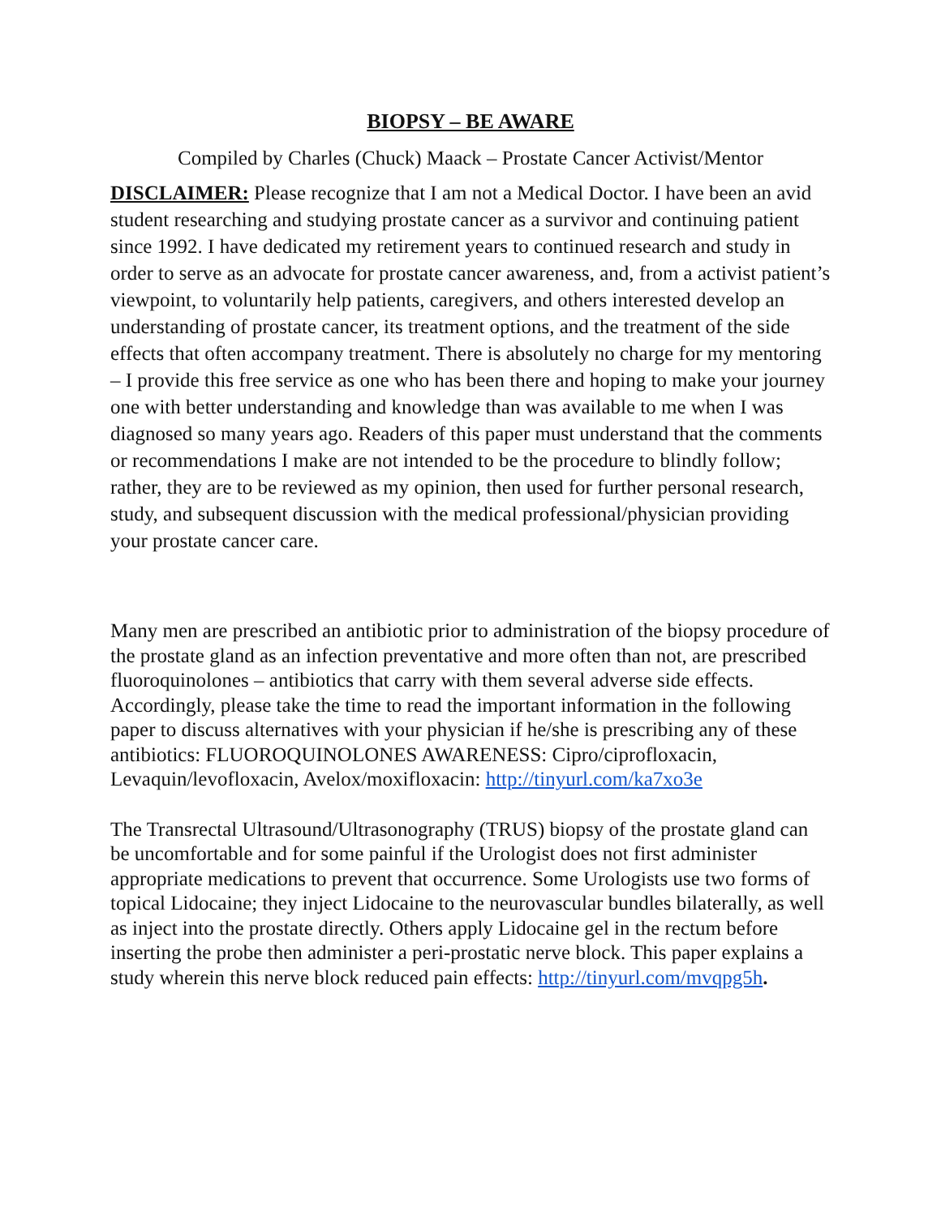BIOPSY – BE AWARE
Compiled by Charles (Chuck) Maack – Prostate Cancer Activist/Mentor
DISCLAIMER: Please recognize that I am not a Medical Doctor. I have been an avid student researching and studying prostate cancer as a survivor and continuing patient since 1992. I have dedicated my retirement years to continued research and study in order to serve as an advocate for prostate cancer awareness, and, from a activist patient’s viewpoint, to voluntarily help patients, caregivers, and others interested develop an understanding of prostate cancer, its treatment options, and the treatment of the side effects that often accompany treatment. There is absolutely no charge for my mentoring – I provide this free service as one who has been there and hoping to make your journey one with better understanding and knowledge than was available to me when I was diagnosed so many years ago. Readers of this paper must understand that the comments or recommendations I make are not intended to be the procedure to blindly follow; rather, they are to be reviewed as my opinion, then used for further personal research, study, and subsequent discussion with the medical professional/physician providing your prostate cancer care.
Many men are prescribed an antibiotic prior to administration of the biopsy procedure of the prostate gland as an infection preventative and more often than not, are prescribed fluoroquinolones – antibiotics that carry with them several adverse side effects. Accordingly, please take the time to read the important information in the following paper to discuss alternatives with your physician if he/she is prescribing any of these antibiotics: FLUOROQUINOLONES AWARENESS: Cipro/ciprofloxacin, Levaquin/levofloxacin, Avelox/moxifloxacin: http://tinyurl.com/ka7xo3e
The Transrectal Ultrasound/Ultrasonography (TRUS) biopsy of the prostate gland can be uncomfortable and for some painful if the Urologist does not first administer appropriate medications to prevent that occurrence. Some Urologists use two forms of topical Lidocaine; they inject Lidocaine to the neurovascular bundles bilaterally, as well as inject into the prostate directly. Others apply Lidocaine gel in the rectum before inserting the probe then administer a peri-prostatic nerve block. This paper explains a study wherein this nerve block reduced pain effects: http://tinyurl.com/mvqpg5h.